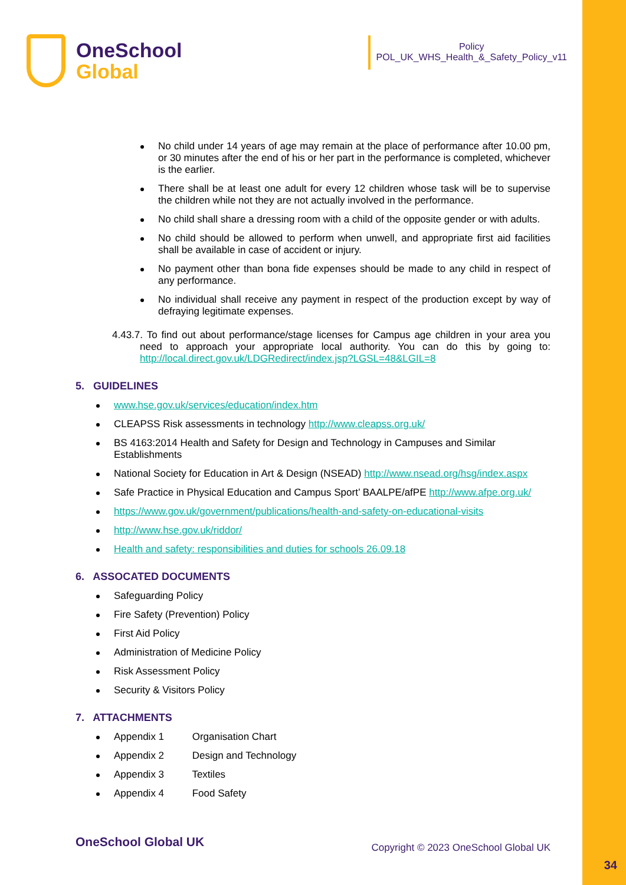OneSchool
Global
Policy
POL_UK_WHS_Health_&_Safety_Policy_v11
No child under 14 years of age may remain at the place of performance after 10.00 pm, or 30 minutes after the end of his or her part in the performance is completed, whichever is the earlier.
There shall be at least one adult for every 12 children whose task will be to supervise the children while not they are not actually involved in the performance.
No child shall share a dressing room with a child of the opposite gender or with adults.
No child should be allowed to perform when unwell, and appropriate first aid facilities shall be available in case of accident or injury.
No payment other than bona fide expenses should be made to any child in respect of any performance.
No individual shall receive any payment in respect of the production except by way of defraying legitimate expenses.
4.43.7. To find out about performance/stage licenses for Campus age children in your area you need to approach your appropriate local authority. You can do this by going to: http://local.direct.gov.uk/LDGRedirect/index.jsp?LGSL=48&LGIL=8
5. GUIDELINES
www.hse.gov.uk/services/education/index.htm
CLEAPSS Risk assessments in technology http://www.cleapss.org.uk/
BS 4163:2014 Health and Safety for Design and Technology in Campuses and Similar Establishments
National Society for Education in Art & Design (NSEAD) http://www.nsead.org/hsg/index.aspx
Safe Practice in Physical Education and Campus Sport’ BAALPE/afPE http://www.afpe.org.uk/
https://www.gov.uk/government/publications/health-and-safety-on-educational-visits
http://www.hse.gov.uk/riddor/
Health and safety: responsibilities and duties for schools 26.09.18
6. ASSOCATED DOCUMENTS
Safeguarding Policy
Fire Safety (Prevention) Policy
First Aid Policy
Administration of Medicine Policy
Risk Assessment Policy
Security & Visitors Policy
7. ATTACHMENTS
Appendix 1 Organisation Chart
Appendix 2 Design and Technology
Appendix 3 Textiles
Appendix 4 Food Safety
OneSchool Global UK Copyright © 2023 OneSchool Global UK
34